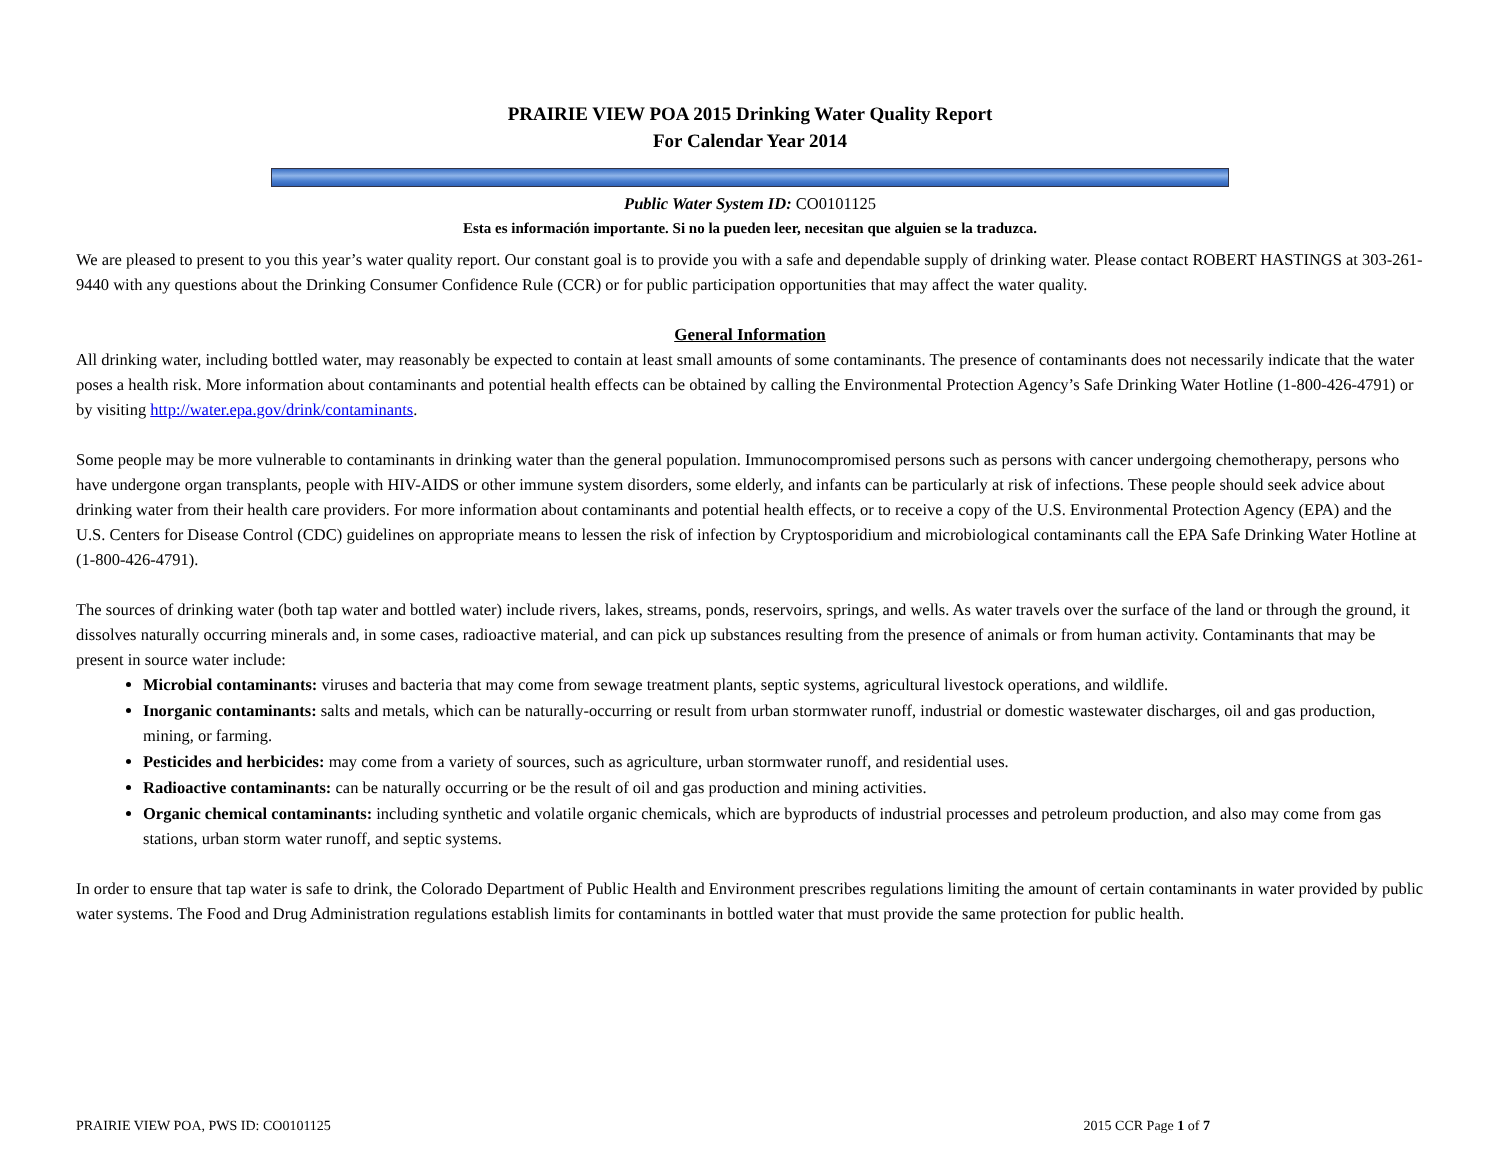PRAIRIE VIEW POA 2015 Drinking Water Quality Report
For Calendar Year 2014
Public Water System ID: CO0101125
Esta es información importante. Si no la pueden leer, necesitan que alguien se la traduzca.
We are pleased to present to you this year’s water quality report. Our constant goal is to provide you with a safe and dependable supply of drinking water. Please contact ROBERT HASTINGS at 303-261-9440 with any questions about the Drinking Consumer Confidence Rule (CCR) or for public participation opportunities that may affect the water quality.
General Information
All drinking water, including bottled water, may reasonably be expected to contain at least small amounts of some contaminants. The presence of contaminants does not necessarily indicate that the water poses a health risk. More information about contaminants and potential health effects can be obtained by calling the Environmental Protection Agency’s Safe Drinking Water Hotline (1-800-426-4791) or by visiting http://water.epa.gov/drink/contaminants.
Some people may be more vulnerable to contaminants in drinking water than the general population. Immunocompromised persons such as persons with cancer undergoing chemotherapy, persons who have undergone organ transplants, people with HIV-AIDS or other immune system disorders, some elderly, and infants can be particularly at risk of infections. These people should seek advice about drinking water from their health care providers. For more information about contaminants and potential health effects, or to receive a copy of the U.S. Environmental Protection Agency (EPA) and the U.S. Centers for Disease Control (CDC) guidelines on appropriate means to lessen the risk of infection by Cryptosporidium and microbiological contaminants call the EPA Safe Drinking Water Hotline at (1-800-426-4791).
The sources of drinking water (both tap water and bottled water) include rivers, lakes, streams, ponds, reservoirs, springs, and wells. As water travels over the surface of the land or through the ground, it dissolves naturally occurring minerals and, in some cases, radioactive material, and can pick up substances resulting from the presence of animals or from human activity. Contaminants that may be present in source water include:
Microbial contaminants: viruses and bacteria that may come from sewage treatment plants, septic systems, agricultural livestock operations, and wildlife.
Inorganic contaminants: salts and metals, which can be naturally-occurring or result from urban stormwater runoff, industrial or domestic wastewater discharges, oil and gas production, mining, or farming.
Pesticides and herbicides: may come from a variety of sources, such as agriculture, urban stormwater runoff, and residential uses.
Radioactive contaminants: can be naturally occurring or be the result of oil and gas production and mining activities.
Organic chemical contaminants: including synthetic and volatile organic chemicals, which are byproducts of industrial processes and petroleum production, and also may come from gas stations, urban storm water runoff, and septic systems.
In order to ensure that tap water is safe to drink, the Colorado Department of Public Health and Environment prescribes regulations limiting the amount of certain contaminants in water provided by public water systems. The Food and Drug Administration regulations establish limits for contaminants in bottled water that must provide the same protection for public health.
PRAIRIE VIEW POA, PWS ID: CO0101125 2015 CCR Page 1 of 7